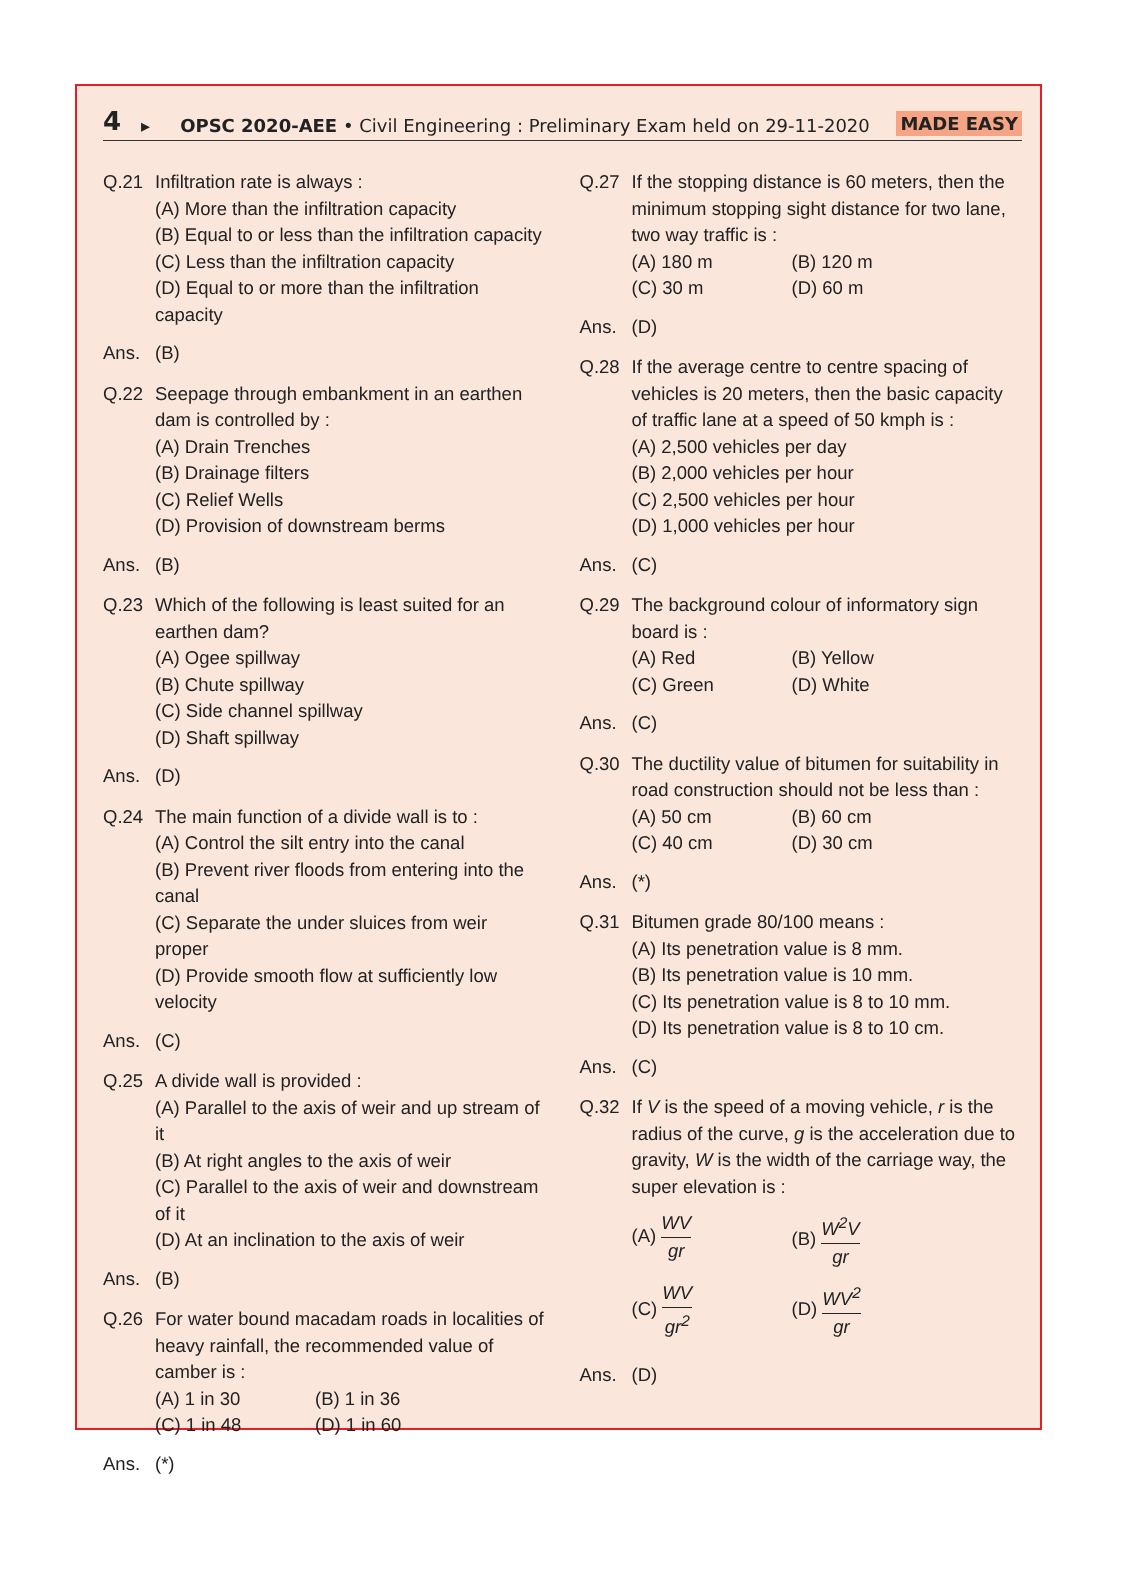4 ▸ OPSC 2020-AEE • Civil Engineering : Preliminary Exam held on 29-11-2020 MADE EASY
Q.21 Infiltration rate is always :
(A) More than the infiltration capacity
(B) Equal to or less than the infiltration capacity
(C) Less than the infiltration capacity
(D) Equal to or more than the infiltration capacity
Ans. (B)
Q.22 Seepage through embankment in an earthen dam is controlled by :
(A) Drain Trenches
(B) Drainage filters
(C) Relief Wells
(D) Provision of downstream berms
Ans. (B)
Q.23 Which of the following is least suited for an earthen dam?
(A) Ogee spillway
(B) Chute spillway
(C) Side channel spillway
(D) Shaft spillway
Ans. (D)
Q.24 The main function of a divide wall is to :
(A) Control the silt entry into the canal
(B) Prevent river floods from entering into the canal
(C) Separate the under sluices from weir proper
(D) Provide smooth flow at sufficiently low velocity
Ans. (C)
Q.25 A divide wall is provided :
(A) Parallel to the axis of weir and up stream of it
(B) At right angles to the axis of weir
(C) Parallel to the axis of weir and downstream of it
(D) At an inclination to the axis of weir
Ans. (B)
Q.26 For water bound macadam roads in localities of heavy rainfall, the recommended value of camber is :
(A) 1 in 30 (B) 1 in 36
(C) 1 in 48 (D) 1 in 60
Ans. (*)
Q.27 If the stopping distance is 60 meters, then the minimum stopping sight distance for two lane, two way traffic is :
(A) 180 m (B) 120 m
(C) 30 m (D) 60 m
Ans. (D)
Q.28 If the average centre to centre spacing of vehicles is 20 meters, then the basic capacity of traffic lane at a speed of 50 kmph is :
(A) 2,500 vehicles per day
(B) 2,000 vehicles per hour
(C) 2,500 vehicles per hour
(D) 1,000 vehicles per hour
Ans. (C)
Q.29 The background colour of informatory sign board is :
(A) Red (B) Yellow
(C) Green (D) White
Ans. (C)
Q.30 The ductility value of bitumen for suitability in road construction should not be less than :
(A) 50 cm (B) 60 cm
(C) 40 cm (D) 30 cm
Ans. (*)
Q.31 Bitumen grade 80/100 means :
(A) Its penetration value is 8 mm.
(B) Its penetration value is 10 mm.
(C) Its penetration value is 8 to 10 mm.
(D) Its penetration value is 8 to 10 cm.
Ans. (C)
Q.32 If V is the speed of a moving vehicle, r is the radius of the curve, g is the acceleration due to gravity, W is the width of the carriage way, the super elevation is :
(A) WV gr (B) W<sup>2</sup>V gr
(C) WV gr<sup>2</sup> (D) WV<sup>2</sup> gr
Ans. (D)